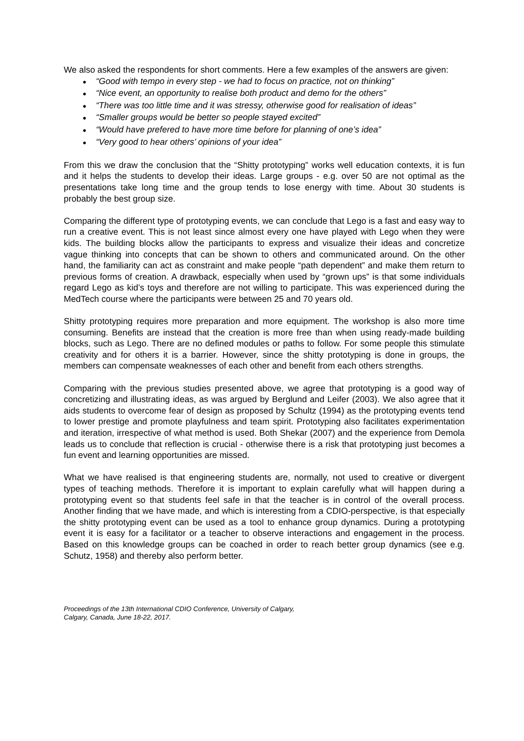We also asked the respondents for short comments. Here a few examples of the answers are given:
● “Good with tempo in every step - we had to focus on practice, not on thinking”
● “Nice event, an opportunity to realise both product and demo for the others”
● “There was too little time and it was stressy, otherwise good for realisation of ideas”
● “Smaller groups would be better so people stayed excited”
● “Would have prefered to have more time before for planning of one’s idea”
● “Very good to hear others’ opinions of your idea”
From this we draw the conclusion that the “Shitty prototyping” works well education contexts, it is fun and it helps the students to develop their ideas. Large groups - e.g. over 50 are not optimal as the presentations take long time and the group tends to lose energy with time. About 30 students is probably the best group size.
Comparing the different type of prototyping events, we can conclude that Lego is a fast and easy way to run a creative event. This is not least since almost every one have played with Lego when they were kids. The building blocks allow the participants to express and visualize their ideas and concretize vague thinking into concepts that can be shown to others and communicated around. On the other hand, the familiarity can act as constraint and make people “path dependent” and make them return to previous forms of creation. A drawback, especially when used by “grown ups” is that some individuals regard Lego as kid’s toys and therefore are not willing to participate. This was experienced during the MedTech course where the participants were between 25 and 70 years old.
Shitty prototyping requires more preparation and more equipment. The workshop is also more time consuming. Benefits are instead that the creation is more free than when using ready-made building blocks, such as Lego. There are no defined modules or paths to follow. For some people this stimulate creativity and for others it is a barrier. However, since the shitty prototyping is done in groups, the members can compensate weaknesses of each other and benefit from each others strengths.
Comparing with the previous studies presented above, we agree that prototyping is a good way of concretizing and illustrating ideas, as was argued by Berglund and Leifer (2003). We also agree that it aids students to overcome fear of design as proposed by Schultz (1994) as the prototyping events tend to lower prestige and promote playfulness and team spirit. Prototyping also facilitates experimentation and iteration, irrespective of what method is used. Both Shekar (2007) and the experience from Demola leads us to conclude that reflection is crucial - otherwise there is a risk that prototyping just becomes a fun event and learning opportunities are missed.
What we have realised is that engineering students are, normally, not used to creative or divergent types of teaching methods. Therefore it is important to explain carefully what will happen during a prototyping event so that students feel safe in that the teacher is in control of the overall process. Another finding that we have made, and which is interesting from a CDIO-perspective, is that especially the shitty prototyping event can be used as a tool to enhance group dynamics. During a prototyping event it is easy for a facilitator or a teacher to observe interactions and engagement in the process. Based on this knowledge groups can be coached in order to reach better group dynamics (see e.g. Schutz, 1958) and thereby also perform better.
Proceedings of the 13th International CDIO Conference, University of Calgary,
Calgary, Canada, June 18-22, 2017.